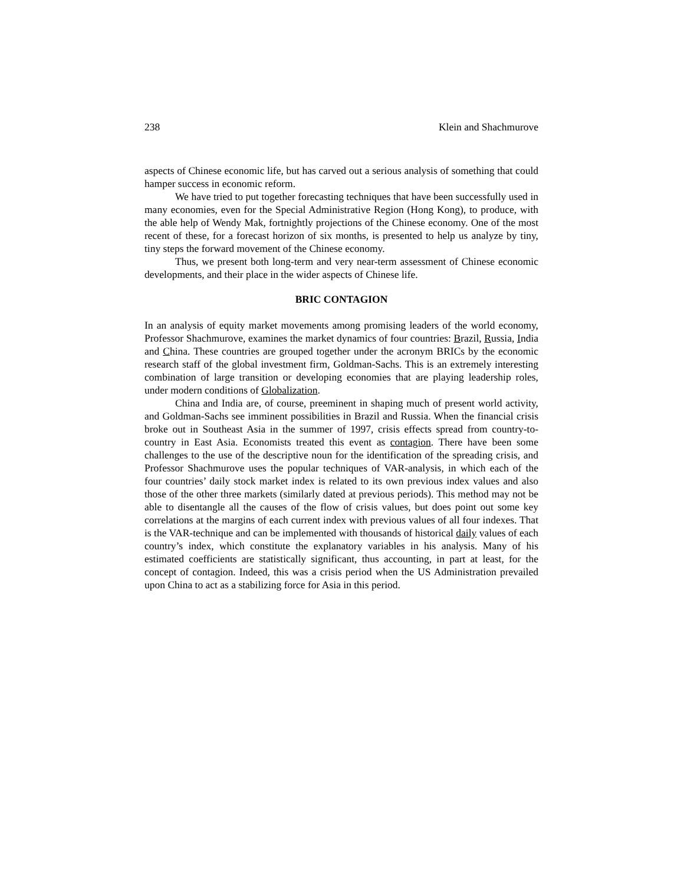238 Klein and Shachmurove
aspects of Chinese economic life, but has carved out a serious analysis of something that could hamper success in economic reform.
We have tried to put together forecasting techniques that have been successfully used in many economies, even for the Special Administrative Region (Hong Kong), to produce, with the able help of Wendy Mak, fortnightly projections of the Chinese economy. One of the most recent of these, for a forecast horizon of six months, is presented to help us analyze by tiny, tiny steps the forward movement of the Chinese economy.
Thus, we present both long-term and very near-term assessment of Chinese economic developments, and their place in the wider aspects of Chinese life.
BRIC CONTAGION
In an analysis of equity market movements among promising leaders of the world economy, Professor Shachmurove, examines the market dynamics of four countries: Brazil, Russia, India and China. These countries are grouped together under the acronym BRICs by the economic research staff of the global investment firm, Goldman-Sachs. This is an extremely interesting combination of large transition or developing economies that are playing leadership roles, under modern conditions of Globalization.
China and India are, of course, preeminent in shaping much of present world activity, and Goldman-Sachs see imminent possibilities in Brazil and Russia. When the financial crisis broke out in Southeast Asia in the summer of 1997, crisis effects spread from country-to-country in East Asia. Economists treated this event as contagion. There have been some challenges to the use of the descriptive noun for the identification of the spreading crisis, and Professor Shachmurove uses the popular techniques of VAR-analysis, in which each of the four countries’ daily stock market index is related to its own previous index values and also those of the other three markets (similarly dated at previous periods). This method may not be able to disentangle all the causes of the flow of crisis values, but does point out some key correlations at the margins of each current index with previous values of all four indexes. That is the VAR-technique and can be implemented with thousands of historical daily values of each country’s index, which constitute the explanatory variables in his analysis. Many of his estimated coefficients are statistically significant, thus accounting, in part at least, for the concept of contagion. Indeed, this was a crisis period when the US Administration prevailed upon China to act as a stabilizing force for Asia in this period.